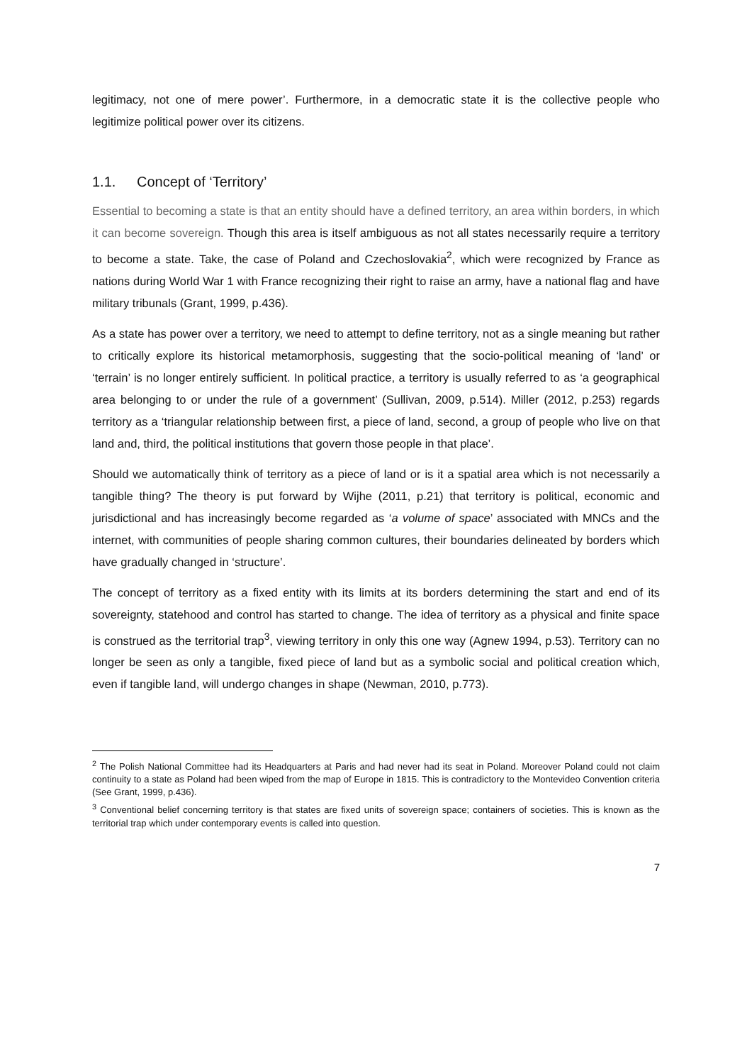legitimacy, not one of mere power’. Furthermore, in a democratic state it is the collective people who legitimize political power over its citizens.
1.1. Concept of ‘Territory’
Essential to becoming a state is that an entity should have a defined territory, an area within borders, in which it can become sovereign. Though this area is itself ambiguous as not all states necessarily require a territory to become a state. Take, the case of Poland and Czechoslovakia<sup>2</sup>, which were recognized by France as nations during World War 1 with France recognizing their right to raise an army, have a national flag and have military tribunals (Grant, 1999, p.436).
As a state has power over a territory, we need to attempt to define territory, not as a single meaning but rather to critically explore its historical metamorphosis, suggesting that the socio-political meaning of ‘land’ or ‘terrain’ is no longer entirely sufficient. In political practice, a territory is usually referred to as ‘a geographical area belonging to or under the rule of a government’ (Sullivan, 2009, p.514). Miller (2012, p.253) regards territory as a ‘triangular relationship between first, a piece of land, second, a group of people who live on that land and, third, the political institutions that govern those people in that place’.
Should we automatically think of territory as a piece of land or is it a spatial area which is not necessarily a tangible thing? The theory is put forward by Wijhe (2011, p.21) that territory is political, economic and jurisdictional and has increasingly become regarded as ‘a volume of space’ associated with MNCs and the internet, with communities of people sharing common cultures, their boundaries delineated by borders which have gradually changed in ‘structure’.
The concept of territory as a fixed entity with its limits at its borders determining the start and end of its sovereignty, statehood and control has started to change. The idea of territory as a physical and finite space is construed as the territorial trap<sup>3</sup>, viewing territory in only this one way (Agnew 1994, p.53). Territory can no longer be seen as only a tangible, fixed piece of land but as a symbolic social and political creation which, even if tangible land, will undergo changes in shape (Newman, 2010, p.773).
<sup>2</sup> The Polish National Committee had its Headquarters at Paris and had never had its seat in Poland. Moreover Poland could not claim continuity to a state as Poland had been wiped from the map of Europe in 1815. This is contradictory to the Montevideo Convention criteria (See Grant, 1999, p.436).
<sup>3</sup> Conventional belief concerning territory is that states are fixed units of sovereign space; containers of societies. This is known as the territorial trap which under contemporary events is called into question.
7